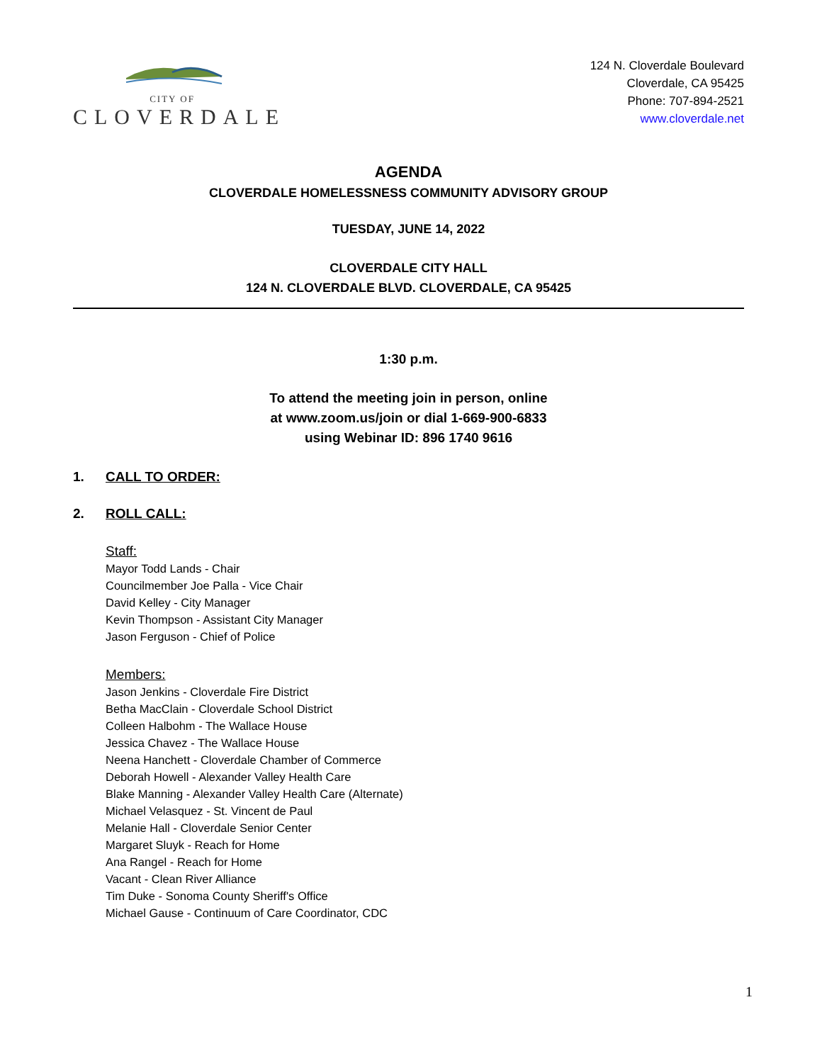CITY OF
CLOVERDALE
124 N. Cloverdale Boulevard
Cloverdale, CA 95425
Phone: 707-894-2521
www.cloverdale.net
AGENDA
CLOVERDALE HOMELESSNESS COMMUNITY ADVISORY GROUP
TUESDAY, JUNE 14, 2022
CLOVERDALE CITY HALL
124 N. CLOVERDALE BLVD. CLOVERDALE, CA 95425
1:30 p.m.
To attend the meeting join in person, online
at www.zoom.us/join or dial 1-669-900-6833
using Webinar ID: 896 1740 9616
1. CALL TO ORDER:
2. ROLL CALL:
Staff:
Mayor Todd Lands - Chair
Councilmember Joe Palla - Vice Chair
David Kelley - City Manager
Kevin Thompson - Assistant City Manager
Jason Ferguson - Chief of Police
Members:
Jason Jenkins - Cloverdale Fire District
Betha MacClain - Cloverdale School District
Colleen Halbohm - The Wallace House
Jessica Chavez - The Wallace House
Neena Hanchett - Cloverdale Chamber of Commerce
Deborah Howell - Alexander Valley Health Care
Blake Manning - Alexander Valley Health Care (Alternate)
Michael Velasquez - St. Vincent de Paul
Melanie Hall - Cloverdale Senior Center
Margaret Sluyk - Reach for Home
Ana Rangel - Reach for Home
Vacant - Clean River Alliance
Tim Duke - Sonoma County Sheriff's Office
Michael Gause - Continuum of Care Coordinator, CDC
1